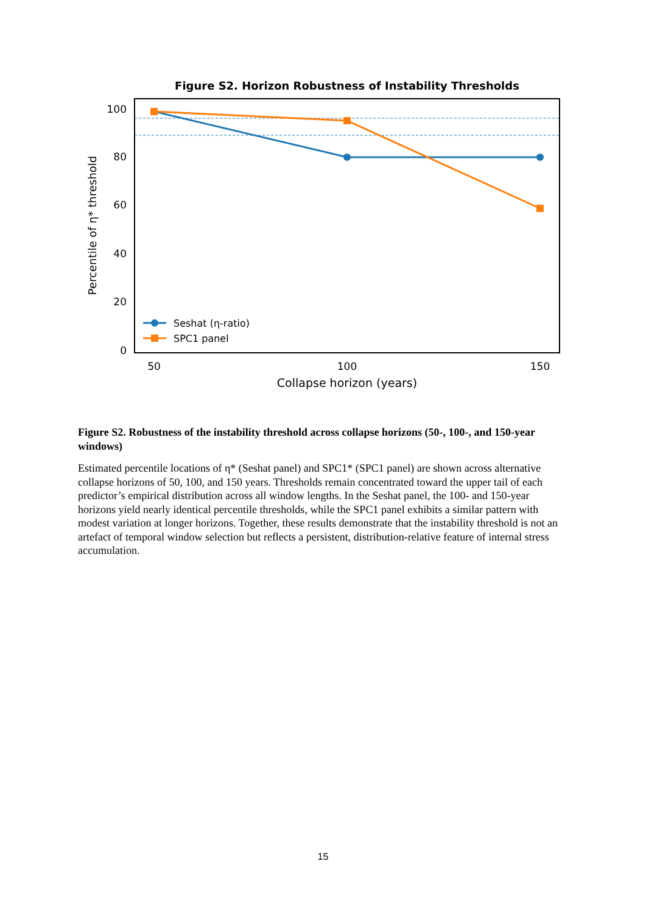Figure S2. Horizon Robustness of Instability Thresholds
100
80
60
40
20
0
50
100
150
Collapse horizon (years)
Percentile of η* threshold
Seshat (η-ratio)
SPC1 panel
Figure S2. Robustness of the instability threshold across collapse horizons (50-, 100-, and 150-year windows)
Estimated percentile locations of η* (Seshat panel) and SPC1* (SPC1 panel) are shown across alternative collapse horizons of 50, 100, and 150 years. Thresholds remain concentrated toward the upper tail of each predictor’s empirical distribution across all window lengths. In the Seshat panel, the 100- and 150-year horizons yield nearly identical percentile thresholds, while the SPC1 panel exhibits a similar pattern with modest variation at longer horizons. Together, these results demonstrate that the instability threshold is not an artefact of temporal window selection but reflects a persistent, distribution-relative feature of internal stress accumulation.
15